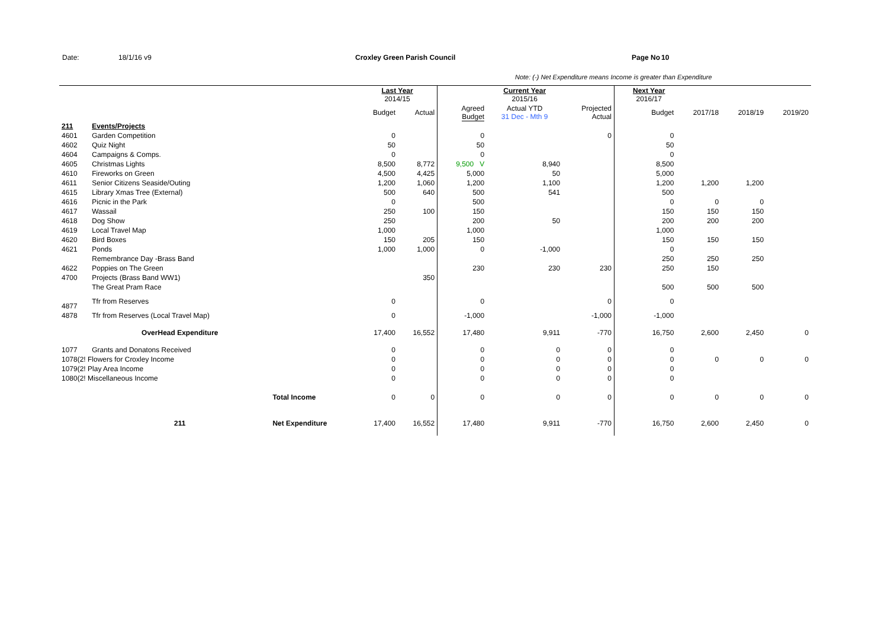Date: 18/1/16 v9 Croxley Green Parish Council Page No 10
Note: (-) Net Expenditure means Income is greater than Expenditure
| | | | Last Year 2014/15 | | | Current Year 2015/16 | | | Next Year 2016/17 | | | |
| --- | --- | --- | --- | --- | --- | --- | --- | --- | --- | --- | --- | --- |
| | | | Budget | Actual | Agreed Budget | Actual YTD 31 Dec - Mth 9 | Projected Actual | | Budget | 2017/18 | 2018/19 | 2019/20 |
| 211 | Events/Projects | | | | | | | | | | | |
| 4601 | Garden Competition | | 0 | | 0 | | 0 | | 0 | | | |
| 4602 | Quiz Night | | 50 | | 50 | | | | 50 | | | |
| 4604 | Campaigns & Comps. | | 0 | | 0 | | | | 0 | | | |
| 4605 | Christmas Lights | | 8,500 | 8,772 | 9,500 V | 8,940 | | | 8,500 | | | |
| 4610 | Fireworks on Green | | 4,500 | 4,425 | 5,000 | 50 | | | 5,000 | | | |
| 4611 | Senior Citizens Seaside/Outing | | 1,200 | 1,060 | 1,200 | 1,100 | | | 1,200 | 1,200 | 1,200 | |
| 4615 | Library Xmas Tree (External) | | 500 | 640 | 500 | 541 | | | 500 | | | |
| 4616 | Picnic in the Park | | 0 | | 500 | | | | 0 | 0 | 0 | |
| 4617 | Wassail | | 250 | 100 | 150 | | | | 150 | 150 | 150 | |
| 4618 | Dog Show | | 250 | | 200 | 50 | | | 200 | 200 | 200 | |
| 4619 | Local Travel Map | | 1,000 | | 1,000 | | | | 1,000 | | | |
| 4620 | Bird Boxes | | 150 | 205 | 150 | | | | 150 | 150 | 150 | |
| 4621 | Ponds | | 1,000 | 1,000 | 0 | -1,000 | | | 0 | | | |
| | Remembrance Day -Brass Band | | | | | | | | 250 | 250 | 250 | |
| 4622 | Poppies on The Green | | | | 230 | 230 | 230 | | 250 | 150 | | |
| 4700 | Projects (Brass Band WW1) | | | 350 | | | | | | | | |
| | The Great Pram Race | | | | | | | | 500 | 500 | 500 | |
| 4877 | Tfr from Reserves | | 0 | | 0 | | 0 | | 0 | | | |
| 4878 | Tfr from Reserves (Local Travel Map) | | 0 | | -1,000 | | -1,000 | | -1,000 | | | |
| | OverHead Expenditure | | 17,400 | 16,552 | 17,480 | 9,911 | -770 | | 16,750 | 2,600 | 2,450 | 0 |
| 1077 | Grants and Donatons Received | | 0 | | 0 | 0 | 0 | | 0 | | | |
| 1078(2! Flowers for Croxley Income | | | 0 | | 0 | 0 | 0 | | 0 | 0 | 0 | 0 |
| 1079(2! Play Area Income | | | 0 | | 0 | 0 | 0 | | 0 | | | |
| 1080(2! Miscellaneous Income | | | 0 | | 0 | 0 | 0 | | 0 | | | |
| | | Total Income | 0 | 0 | 0 | 0 | 0 | | 0 | 0 | 0 | 0 |
| | 211 | Net Expenditure | 17,400 | 16,552 | 17,480 | 9,911 | -770 | | 16,750 | 2,600 | 2,450 | 0 |